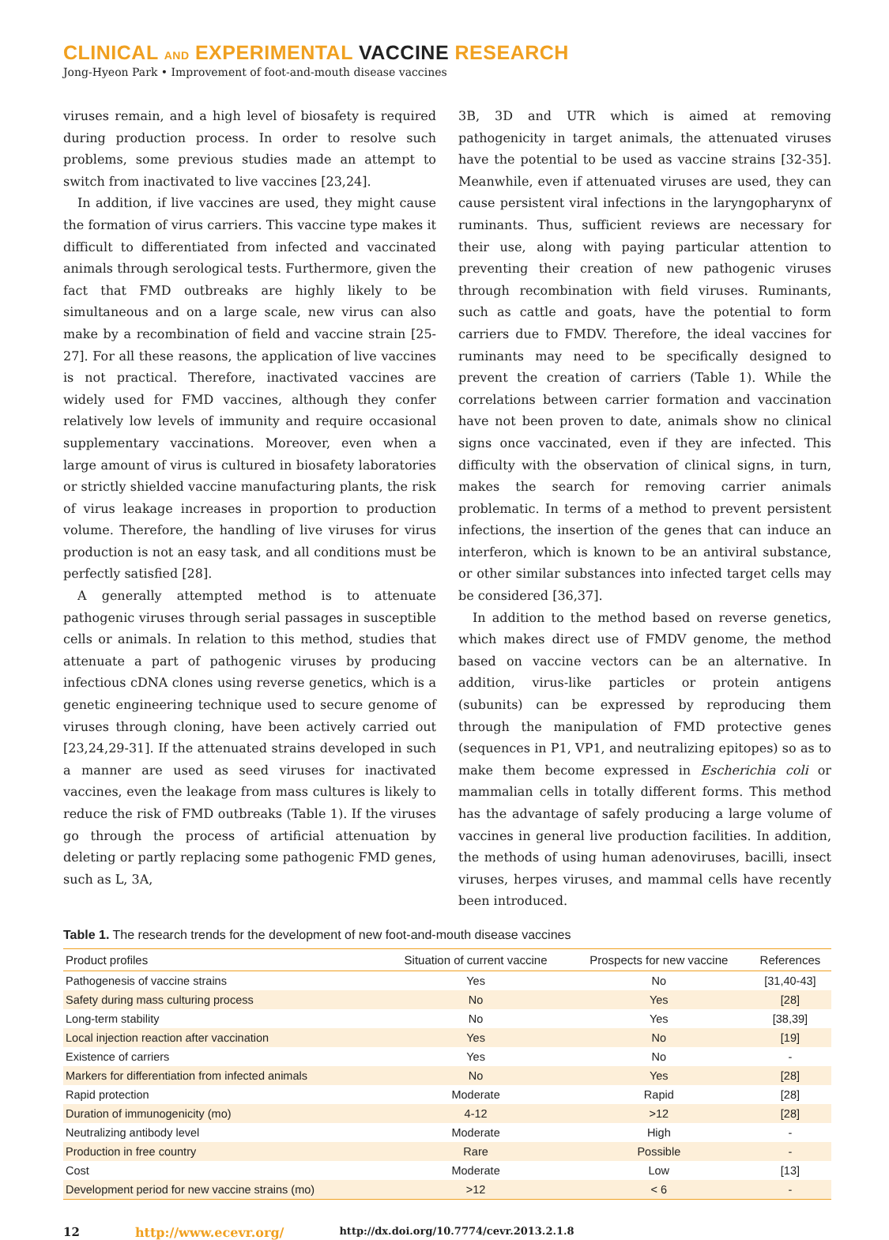CLINICAL AND EXPERIMENTAL VACCINE RESEARCH
Jong-Hyeon Park • Improvement of foot-and-mouth disease vaccines
viruses remain, and a high level of biosafety is required during production process. In order to resolve such problems, some previous studies made an attempt to switch from inactivated to live vaccines [23,24].
In addition, if live vaccines are used, they might cause the formation of virus carriers. This vaccine type makes it difficult to differentiated from infected and vaccinated animals through serological tests. Furthermore, given the fact that FMD outbreaks are highly likely to be simultaneous and on a large scale, new virus can also make by a recombination of field and vaccine strain [25-27]. For all these reasons, the application of live vaccines is not practical. Therefore, inactivated vaccines are widely used for FMD vaccines, although they confer relatively low levels of immunity and require occasional supplementary vaccinations. Moreover, even when a large amount of virus is cultured in biosafety laboratories or strictly shielded vaccine manufacturing plants, the risk of virus leakage increases in proportion to production volume. Therefore, the handling of live viruses for virus production is not an easy task, and all conditions must be perfectly satisfied [28].
A generally attempted method is to attenuate pathogenic viruses through serial passages in susceptible cells or animals. In relation to this method, studies that attenuate a part of pathogenic viruses by producing infectious cDNA clones using reverse genetics, which is a genetic engineering technique used to secure genome of viruses through cloning, have been actively carried out [23,24,29-31]. If the attenuated strains developed in such a manner are used as seed viruses for inactivated vaccines, even the leakage from mass cultures is likely to reduce the risk of FMD outbreaks (Table 1). If the viruses go through the process of artificial attenuation by deleting or partly replacing some pathogenic FMD genes, such as L, 3A,
3B, 3D and UTR which is aimed at removing pathogenicity in target animals, the attenuated viruses have the potential to be used as vaccine strains [32-35]. Meanwhile, even if attenuated viruses are used, they can cause persistent viral infections in the laryngopharynx of ruminants. Thus, sufficient reviews are necessary for their use, along with paying particular attention to preventing their creation of new pathogenic viruses through recombination with field viruses. Ruminants, such as cattle and goats, have the potential to form carriers due to FMDV. Therefore, the ideal vaccines for ruminants may need to be specifically designed to prevent the creation of carriers (Table 1). While the correlations between carrier formation and vaccination have not been proven to date, animals show no clinical signs once vaccinated, even if they are infected. This difficulty with the observation of clinical signs, in turn, makes the search for removing carrier animals problematic. In terms of a method to prevent persistent infections, the insertion of the genes that can induce an interferon, which is known to be an antiviral substance, or other similar substances into infected target cells may be considered [36,37].
In addition to the method based on reverse genetics, which makes direct use of FMDV genome, the method based on vaccine vectors can be an alternative. In addition, virus-like particles or protein antigens (subunits) can be expressed by reproducing them through the manipulation of FMD protective genes (sequences in P1, VP1, and neutralizing epitopes) so as to make them become expressed in Escherichia coli or mammalian cells in totally different forms. This method has the advantage of safely producing a large volume of vaccines in general live production facilities. In addition, the methods of using human adenoviruses, bacilli, insect viruses, herpes viruses, and mammal cells have recently been introduced.
Table 1. The research trends for the development of new foot-and-mouth disease vaccines
| Product profiles | Situation of current vaccine | Prospects for new vaccine | References |
| --- | --- | --- | --- |
| Pathogenesis of vaccine strains | Yes | No | [31,40-43] |
| Safety during mass culturing process | No | Yes | [28] |
| Long-term stability | No | Yes | [38,39] |
| Local injection reaction after vaccination | Yes | No | [19] |
| Existence of carriers | Yes | No | - |
| Markers for differentiation from infected animals | No | Yes | [28] |
| Rapid protection | Moderate | Rapid | [28] |
| Duration of immunogenicity (mo) | 4-12 | >12 | [28] |
| Neutralizing antibody level | Moderate | High | - |
| Production in free country | Rare | Possible | - |
| Cost | Moderate | Low | [13] |
| Development period for new vaccine strains (mo) | >12 | < 6 | - |
12 http://www.ecevr.org/ http://dx.doi.org/10.7774/cevr.2013.2.1.8